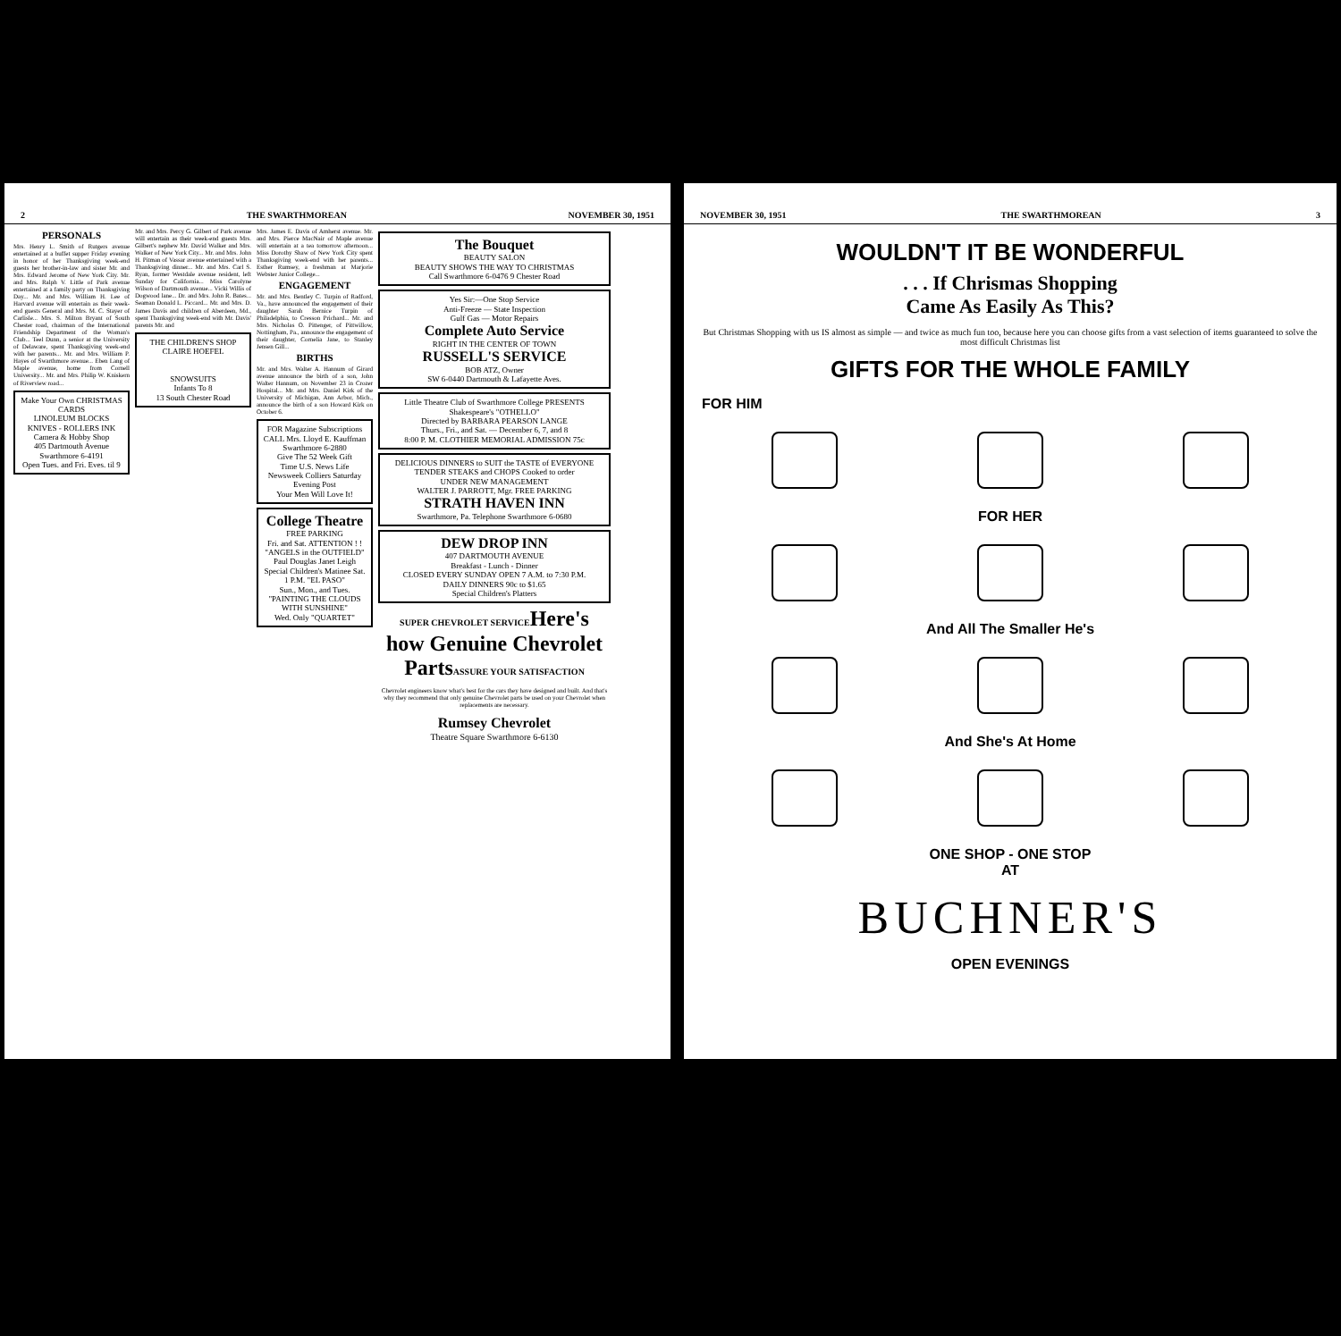2 THE SWARTHMOREAN NOVEMBER 30, 1951
PERSONALS
Mrs. Henry L. Smith of Rutgers avenue entertained at a buffet supper Friday evening in honor of her Thanksgiving week-end guests her brother-in-law and sister Mr. and Mrs. Edward Jerome of New York City. Mr. and Mrs. Ralph V. Little of Park avenue entertained at a family party on Thanksgiving Day... Mr. and Mrs. William H. Lee of Harvard avenue will entertain as their week-end guests General and Mrs. M. C. Stayer of Carlisle... Mrs. S. Milton Bryant of South Chester road, chairman of the International Friendship Department of the Woman's Club... Teel Dunn, a senior at the University of Delaware, spent Thanksgiving week-end with her parents... Mr. and Mrs. William P. Hayes of Swarthmore avenue... Eben Lang of Maple avenue, home from Cornell University... Mr. and Mrs. Philip W. Kniskern of Riverview road...
Make Your Own CHRISTMAS CARDS
LINOLEUM BLOCKS KNIVES - ROLLERS INK
Camera & Hobby Shop
405 Dartmouth Avenue Swarthmore 6-4191
Open Tues. and Fri. Eves. til 9
Mr. and Mrs. Percy G. Gilbert of Park avenue will entertain as their week-end guests Mrs. Gilbert's nephew Mr. David Walker and Mrs. Walker of New York City... Mr. and Mrs. John H. Pitman of Vassar avenue entertained with a Thanksgiving dinner... Mr. and Mrs. Carl S. Ryan, former Westdale avenue resident, left Sunday for California... Miss Carolyne Wilson of Dartmouth avenue... Vicki Willis of Dogwood lane... Dr. and Mrs. John R. Bates... Seaman Donald L. Piccard... Mr. and Mrs. D. James Davis and children of Aberdeen, Md., spent Thanksgiving week-end with Mr. Davis' parents Mr. and
THE CHILDREN'S SHOP
CLAIRE HOEFEL
SNOWSUITS
Infants To 8
13 South Chester Road
Mrs. James E. Davis of Amherst avenue. Mr. and Mrs. Pierce MacNair of Maple avenue will entertain at a tea tomorrow afternoon... Miss Dorothy Shaw of New York City spent Thanksgiving week-end with her parents... Esther Rumsey, a freshman at Marjorie Webster Junior College...
ENGAGEMENT
Mr. and Mrs. Bentley C. Turpin of Radford, Va., have announced the engagement of their daughter Sarah Bernice Turpin of Philadelphia, to Cresson Prichard... Mr. and Mrs. Nicholas O. Pittenger, of Pittwillow, Nottingham, Pa., announce the engagement of their daughter, Cornelia Jane, to Stanley Jensen Gill...
BIRTHS
Mr. and Mrs. Walter A. Hannum of Girard avenue announce the birth of a son, John Walter Hannum, on November 23 in Crozer Hospital... Mr. and Mrs. Daniel Kirk of the University of Michigan, Ann Arbor, Mich., announce the birth of a son Howard Kirk on October 6.
FOR Magazine Subscriptions CALL Mrs. Lloyd E. Kauffman Swarthmore 6-2880
Give The 52 Week Gift
Time U.S. News Life Newsweek Colliers Saturday Evening Post
Your Men Will Love It!
College Theatre
FREE PARKING
Fri. and Sat. ATTENTION ! ! "ANGELS in the OUTFIELD" Paul Douglas Janet Leigh
Special Children's Matinee Sat. 1 P.M. "EL PASO"
Sun., Mon., and Tues. "PAINTING THE CLOUDS WITH SUNSHINE"
Wed. Only "QUARTET"
The Bouquet
BEAUTY SALON
BEAUTY SHOWS THE WAY TO CHRISTMAS
Call Swarthmore 6-0476 9 Chester Road
Yes Sir:—One Stop Service
Anti-Freeze — State Inspection
Gulf Gas — Motor Repairs
Complete Auto Service
RIGHT IN THE CENTER OF TOWN
RUSSELL'S SERVICE
BOB ATZ, Owner
SW 6-0440 Dartmouth & Lafayette Aves.
Little Theatre Club of Swarthmore College PRESENTS
Shakespeare's "OTHELLO"
Directed by BARBARA PEARSON LANGE
Thurs., Fri., and Sat. — December 6, 7, and 8
8:00 P. M. CLOTHIER MEMORIAL ADMISSION 75c
DELICIOUS DINNERS to SUIT the TASTE of EVERYONE
TENDER STEAKS and CHOPS Cooked to order
UNDER NEW MANAGEMENT
WALTER J. PARROTT, Mgr. FREE PARKING
STRATH HAVEN INN
Swarthmore, Pa. Telephone Swarthmore 6-0680
DEW DROP INN
407 DARTMOUTH AVENUE
Breakfast - Lunch - Dinner
CLOSED EVERY SUNDAY OPEN 7 A.M. to 7:30 P.M.
DAILY DINNERS 90c to $1.65
Special Children's Platters
SUPER CHEVROLET SERVICE Here's how Genuine Chevrolet Parts ASSURE YOUR SATISFACTION
Chevrolet engineers know what's best for the cars they have designed and built. And that's why they recommend that only genuine Chevrolet parts be used on your Chevrolet when replacements are necessary.
Rumsey Chevrolet
Theatre Square Swarthmore 6-6130
NOVEMBER 30, 1951 THE SWARTHMOREAN 3
WOULDN'T IT BE WONDERFUL
. . . If Chrismas Shopping
Came As Easily As This?
But Christmas Shopping with us IS almost as simple — and twice as much fun too, because here you can choose gifts from a vast selection of items guaranteed to solve the most difficult Christmas list
GIFTS FOR THE WHOLE FAMILY
FOR HIM
FOR HER
And All The Smaller He's
And She's At Home
ONE SHOP - ONE STOP
AT
BUCHNER'S
OPEN EVENINGS